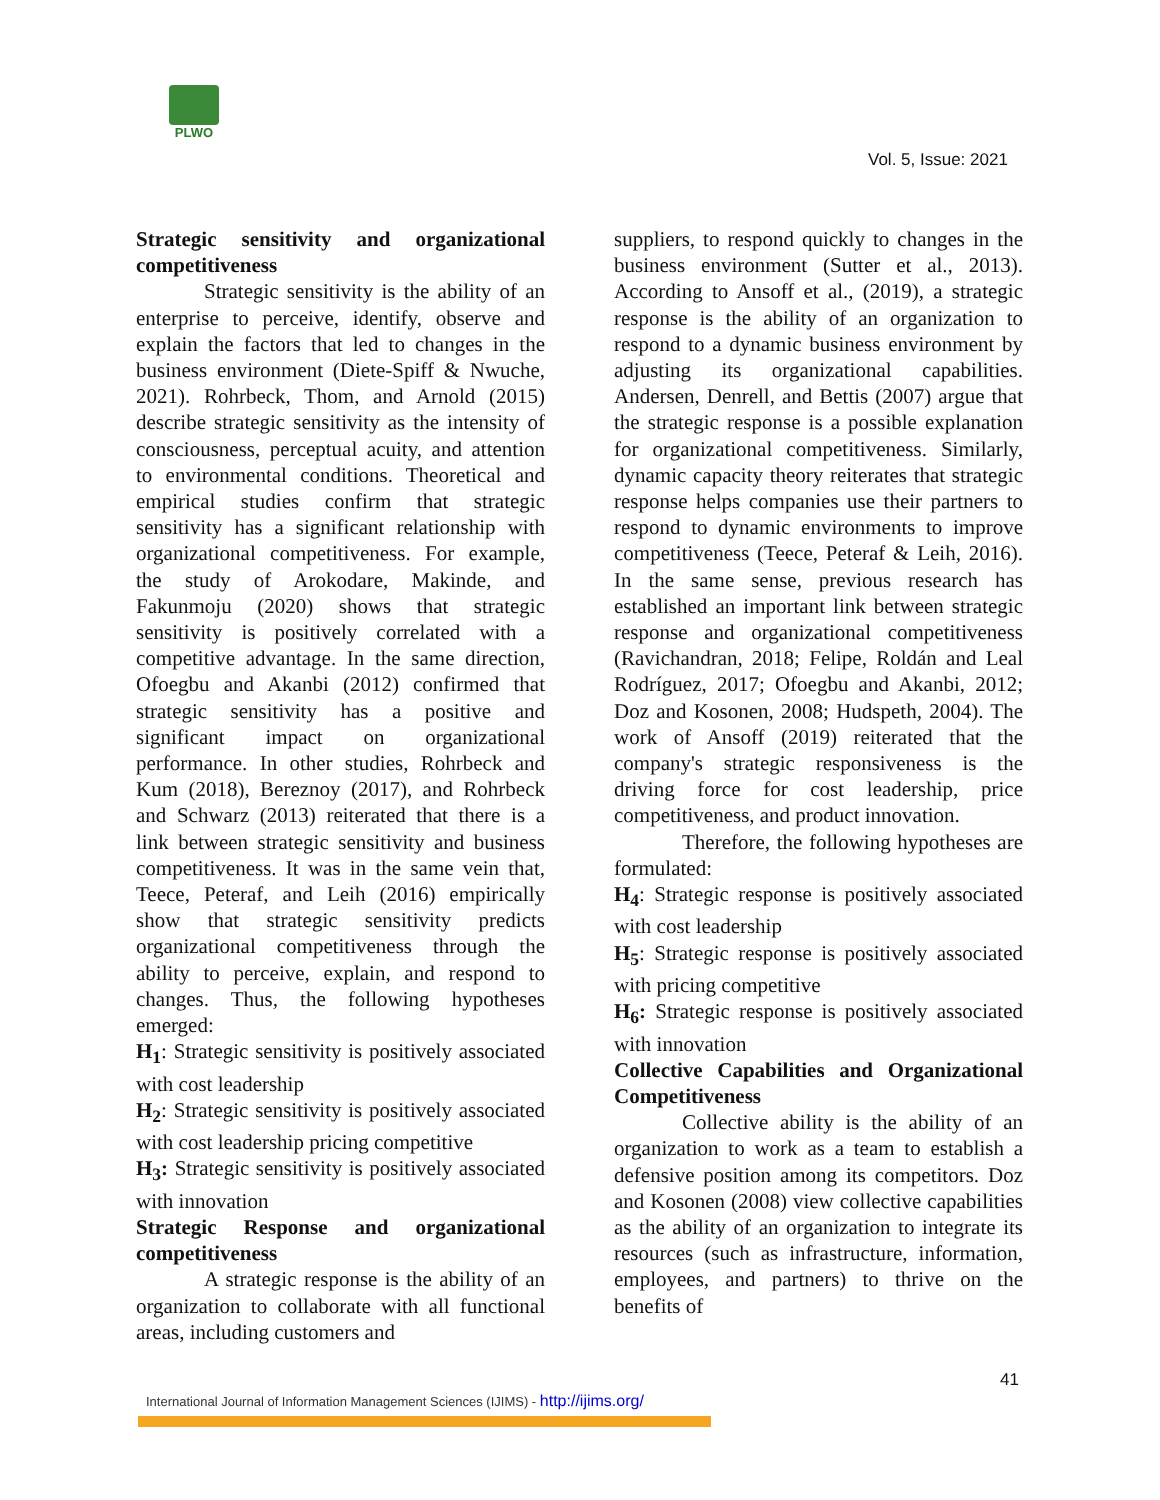PLWO
Vol. 5, Issue: 2021
Strategic sensitivity and organizational competitiveness
Strategic sensitivity is the ability of an enterprise to perceive, identify, observe and explain the factors that led to changes in the business environment (Diete-Spiff & Nwuche, 2021). Rohrbeck, Thom, and Arnold (2015) describe strategic sensitivity as the intensity of consciousness, perceptual acuity, and attention to environmental conditions. Theoretical and empirical studies confirm that strategic sensitivity has a significant relationship with organizational competitiveness. For example, the study of Arokodare, Makinde, and Fakunmoju (2020) shows that strategic sensitivity is positively correlated with a competitive advantage. In the same direction, Ofoegbu and Akanbi (2012) confirmed that strategic sensitivity has a positive and significant impact on organizational performance. In other studies, Rohrbeck and Kum (2018), Bereznoy (2017), and Rohrbeck and Schwarz (2013) reiterated that there is a link between strategic sensitivity and business competitiveness. It was in the same vein that, Teece, Peteraf, and Leih (2016) empirically show that strategic sensitivity predicts organizational competitiveness through the ability to perceive, explain, and respond to changes. Thus, the following hypotheses emerged:
H<sub>1</sub>: Strategic sensitivity is positively associated with cost leadership
H<sub>2</sub>: Strategic sensitivity is positively associated with cost leadership pricing competitive
H<sub>3</sub>: Strategic sensitivity is positively associated with innovation
Strategic Response and organizational competitiveness
A strategic response is the ability of an organization to collaborate with all functional areas, including customers and
suppliers, to respond quickly to changes in the business environment (Sutter et al., 2013). According to Ansoff et al., (2019), a strategic response is the ability of an organization to respond to a dynamic business environment by adjusting its organizational capabilities. Andersen, Denrell, and Bettis (2007) argue that the strategic response is a possible explanation for organizational competitiveness. Similarly, dynamic capacity theory reiterates that strategic response helps companies use their partners to respond to dynamic environments to improve competitiveness (Teece, Peteraf & Leih, 2016). In the same sense, previous research has established an important link between strategic response and organizational competitiveness (Ravichandran, 2018; Felipe, Roldán and Leal Rodríguez, 2017; Ofoegbu and Akanbi, 2012; Doz and Kosonen, 2008; Hudspeth, 2004). The work of Ansoff (2019) reiterated that the company's strategic responsiveness is the driving force for cost leadership, price competitiveness, and product innovation.
Therefore, the following hypotheses are formulated:
H<sub>4</sub>: Strategic response is positively associated with cost leadership
H<sub>5</sub>: Strategic response is positively associated with pricing competitive
H<sub>6</sub>: Strategic response is positively associated with innovation
Collective Capabilities and Organizational Competitiveness
Collective ability is the ability of an organization to work as a team to establish a defensive position among its competitors. Doz and Kosonen (2008) view collective capabilities as the ability of an organization to integrate its resources (such as infrastructure, information, employees, and partners) to thrive on the benefits of
41
International Journal of Information Management Sciences (IJIMS) - http://ijims.org/